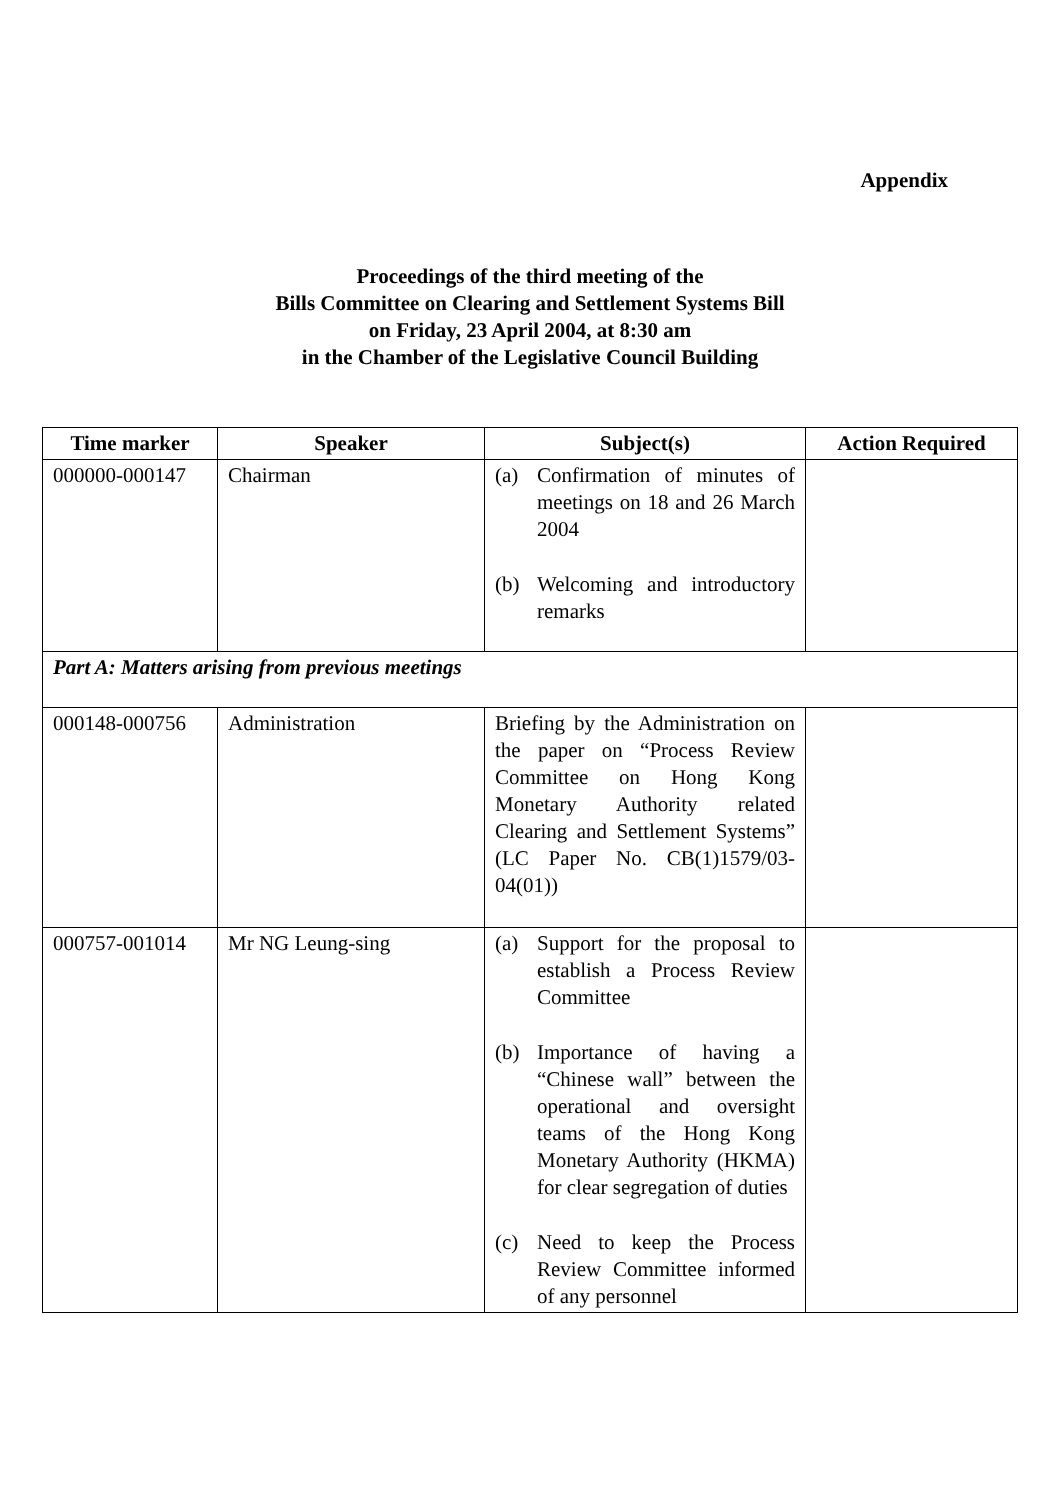Appendix
Proceedings of the third meeting of the
Bills Committee on Clearing and Settlement Systems Bill
on Friday, 23 April 2004, at 8:30 am
in the Chamber of the Legislative Council Building
| Time marker | Speaker | Subject(s) | Action Required |
| --- | --- | --- | --- |
| 000000-000147 | Chairman | (a) Confirmation of minutes of meetings on 18 and 26 March 2004 (b) Welcoming and introductory remarks | |
| Part A: Matters arising from previous meetings | | | |
| 000148-000756 | Administration | Briefing by the Administration on the paper on “Process Review Committee on Hong Kong Monetary Authority related Clearing and Settlement Systems” (LC Paper No. CB(1)1579/03-04(01)) | |
| 000757-001014 | Mr NG Leung-sing | (a) Support for the proposal to establish a Process Review Committee (b) Importance of having a “Chinese wall” between the operational and oversight teams of the Hong Kong Monetary Authority (HKMA) for clear segregation of duties (c) Need to keep the Process Review Committee informed of any personnel | |